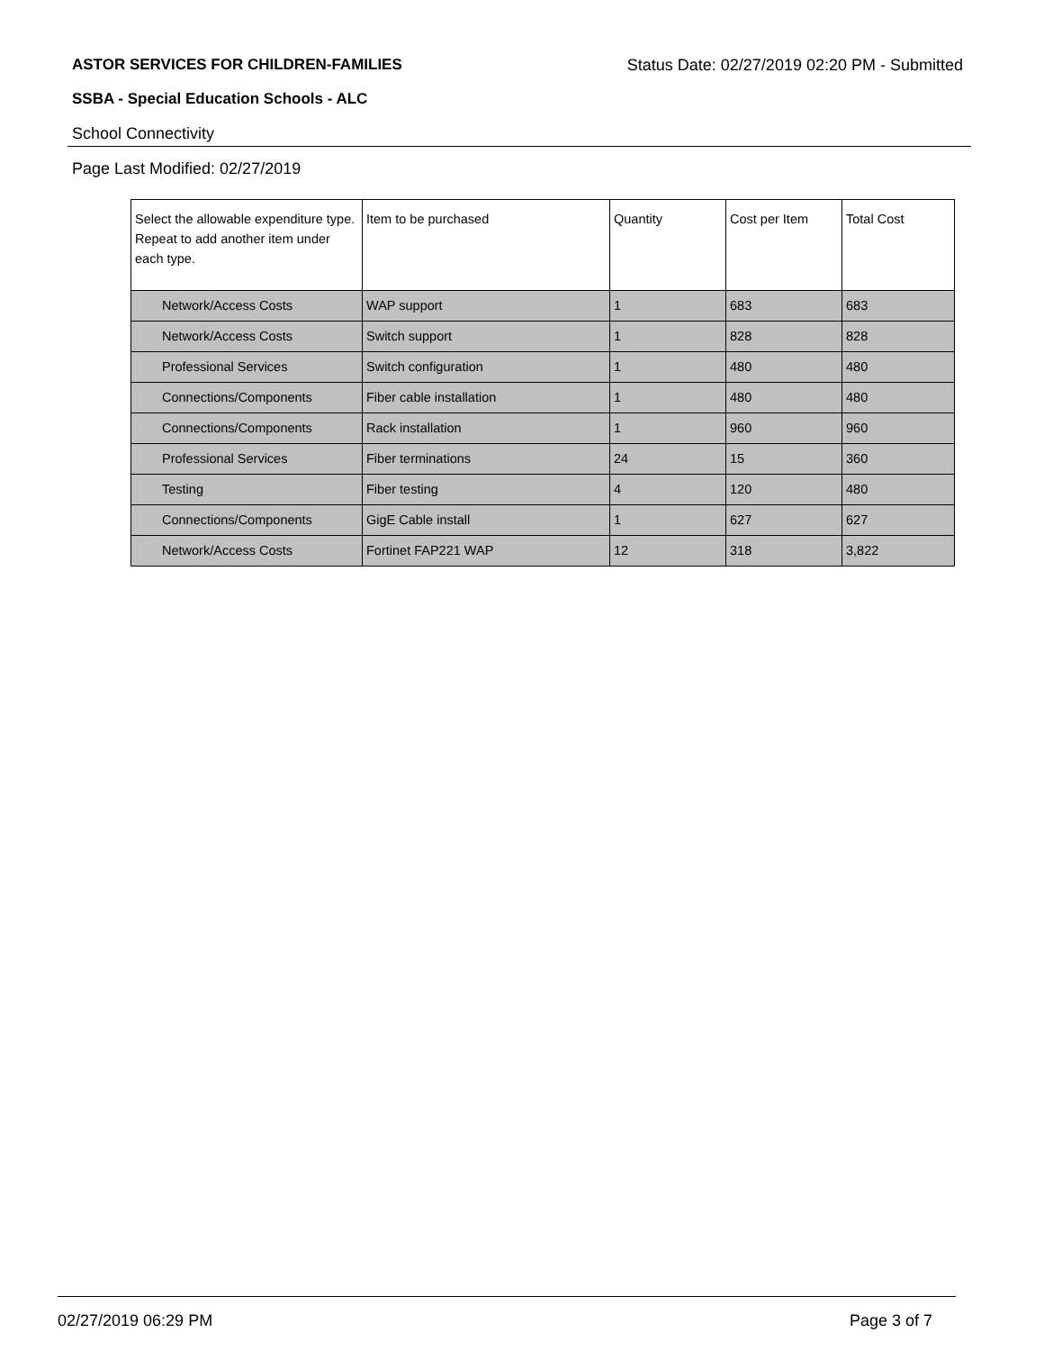ASTOR SERVICES FOR CHILDREN-FAMILIES Status Date: 02/27/2019 02:20 PM - Submitted
SSBA - Special Education Schools - ALC
School Connectivity
Page Last Modified: 02/27/2019
| Select the allowable expenditure type. Repeat to add another item under each type. | Item to be purchased | Quantity | Cost per Item | Total Cost |
| --- | --- | --- | --- | --- |
| Network/Access Costs | WAP support | 1 | 683 | 683 |
| Network/Access Costs | Switch support | 1 | 828 | 828 |
| Professional Services | Switch configuration | 1 | 480 | 480 |
| Connections/Components | Fiber cable installation | 1 | 480 | 480 |
| Connections/Components | Rack installation | 1 | 960 | 960 |
| Professional Services | Fiber terminations | 24 | 15 | 360 |
| Testing | Fiber testing | 4 | 120 | 480 |
| Connections/Components | GigE Cable install | 1 | 627 | 627 |
| Network/Access Costs | Fortinet FAP221 WAP | 12 | 318 | 3,822 |
02/27/2019 06:29 PM Page 3 of 7